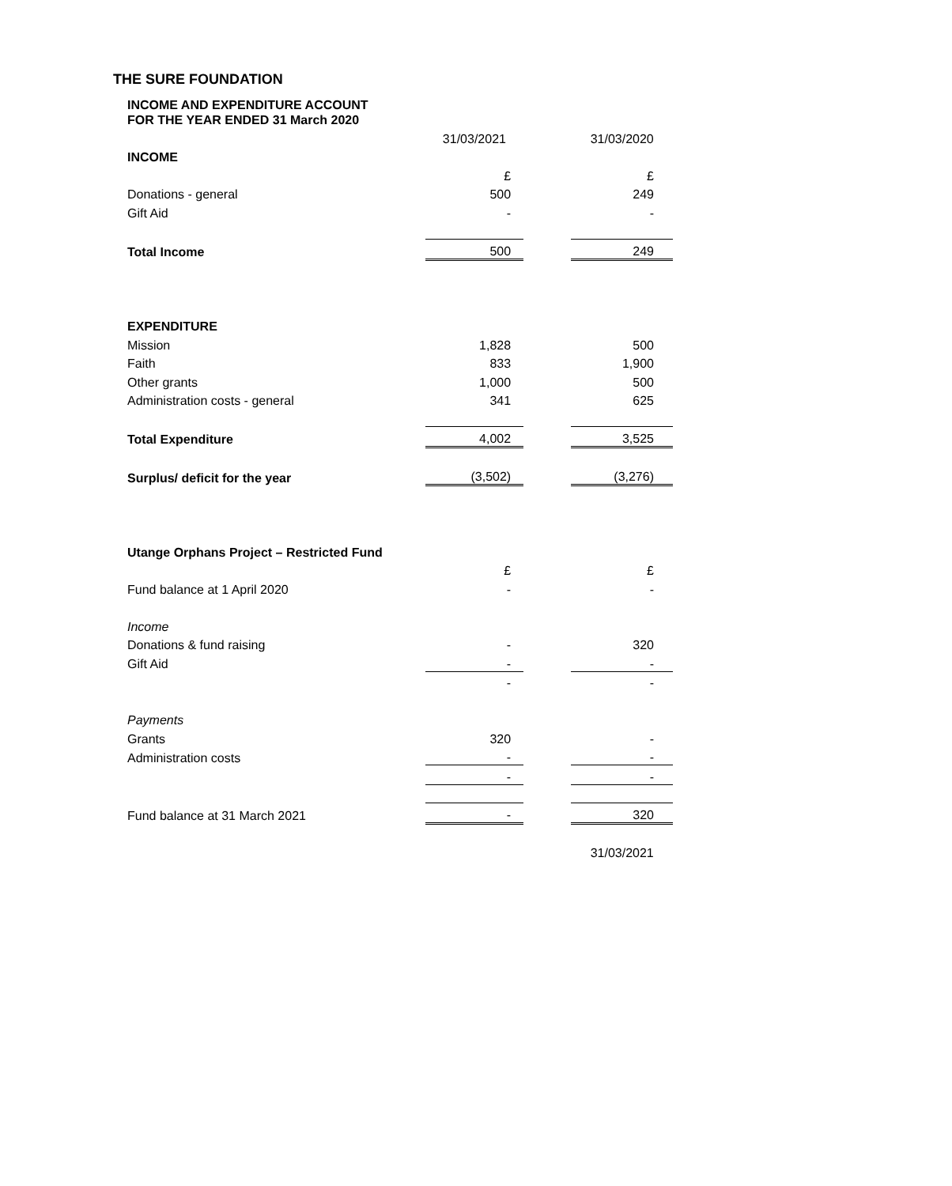THE SURE FOUNDATION
INCOME AND EXPENDITURE ACCOUNT
FOR THE YEAR ENDED 31 March 2020
| | 31/03/2021 | | 31/03/2020 |
| INCOME | | | |
| | £ | | £ |
| Donations - general | 500 | | 249 |
| Gift Aid | - | | - |
| Total Income | 500 | | 249 |
| EXPENDITURE | | | |
| Mission | 1,828 | | 500 |
| Faith | 833 | | 1,900 |
| Other grants | 1,000 | | 500 |
| Administration costs - general | 341 | | 625 |
| Total Expenditure | 4,002 | | 3,525 |
| Surplus/ deficit for the year | (3,502) | | (3,276) |
| Utange Orphans Project – Restricted Fund | | | |
| | £ | | £ |
| Fund balance at 1 April 2020 | - | | - |
| Income | | | |
| Donations & fund raising | - | | 320 |
| Gift Aid | - | | - |
| | - | | - |
| Payments | | | |
| Grants | 320 | | - |
| Administration costs | - | | - |
| | - | | - |
| Fund balance at 31 March 2021 | - | | 320 |
| | | | 31/03/2021 |